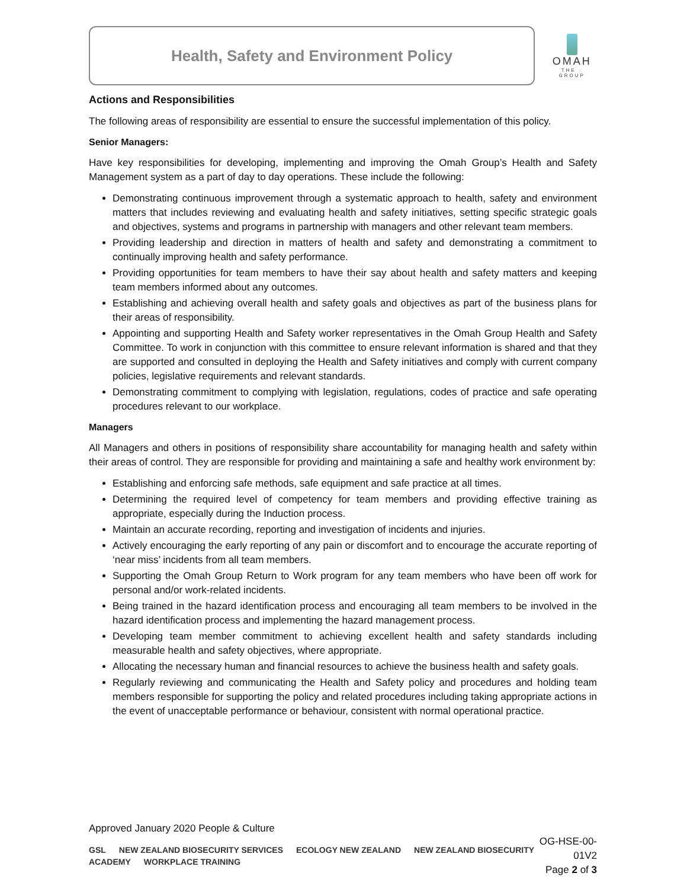Health, Safety and Environment Policy
OMAH
THE · GROUP
Actions and Responsibilities
The following areas of responsibility are essential to ensure the successful implementation of this policy.
Senior Managers:
Have key responsibilities for developing, implementing and improving the Omah Group’s Health and Safety Management system as a part of day to day operations. These include the following:
Demonstrating continuous improvement through a systematic approach to health, safety and environment matters that includes reviewing and evaluating health and safety initiatives, setting specific strategic goals and objectives, systems and programs in partnership with managers and other relevant team members.
Providing leadership and direction in matters of health and safety and demonstrating a commitment to continually improving health and safety performance.
Providing opportunities for team members to have their say about health and safety matters and keeping team members informed about any outcomes.
Establishing and achieving overall health and safety goals and objectives as part of the business plans for their areas of responsibility.
Appointing and supporting Health and Safety worker representatives in the Omah Group Health and Safety Committee. To work in conjunction with this committee to ensure relevant information is shared and that they are supported and consulted in deploying the Health and Safety initiatives and comply with current company policies, legislative requirements and relevant standards.
Demonstrating commitment to complying with legislation, regulations, codes of practice and safe operating procedures relevant to our workplace.
Managers
All Managers and others in positions of responsibility share accountability for managing health and safety within their areas of control. They are responsible for providing and maintaining a safe and healthy work environment by:
Establishing and enforcing safe methods, safe equipment and safe practice at all times.
Determining the required level of competency for team members and providing effective training as appropriate, especially during the Induction process.
Maintain an accurate recording, reporting and investigation of incidents and injuries.
Actively encouraging the early reporting of any pain or discomfort and to encourage the accurate reporting of ‘near miss’ incidents from all team members.
Supporting the Omah Group Return to Work program for any team members who have been off work for personal and/or work-related incidents.
Being trained in the hazard identification process and encouraging all team members to be involved in the hazard identification process and implementing the hazard management process.
Developing team member commitment to achieving excellent health and safety standards including measurable health and safety objectives, where appropriate.
Allocating the necessary human and financial resources to achieve the business health and safety goals.
Regularly reviewing and communicating the Health and Safety policy and procedures and holding team members responsible for supporting the policy and related procedures including taking appropriate actions in the event of unacceptable performance or behaviour, consistent with normal operational practice.
Approved January 2020 People & Culture
GSL NEW ZEALAND BIOSECURITY SERVICES ECOLOGY NEW ZEALAND NEW ZEALAND BIOSECURITY ACADEMY WORKPLACE TRAINING
OG-HSE-00-01V2
Page 2 of 3